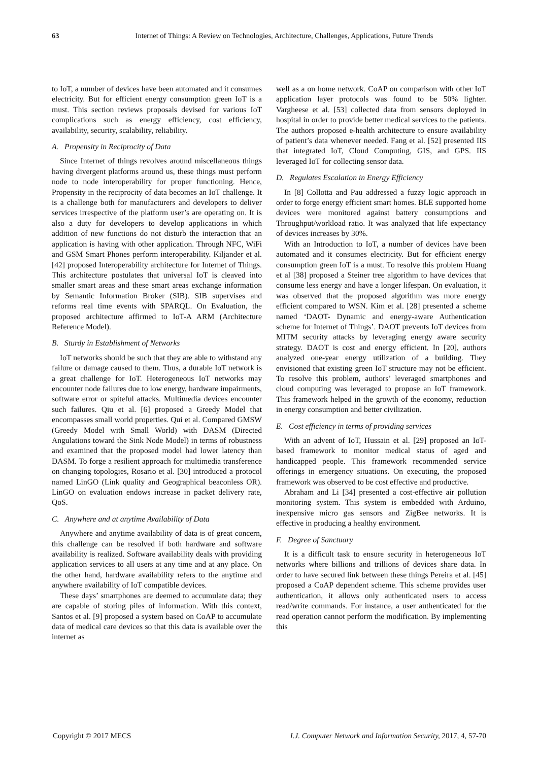63 Internet of Things: A Review on Technologies, Architecture, Challenges, Applications, Future Trends
to IoT, a number of devices have been automated and it consumes electricity. But for efficient energy consumption green IoT is a must. This section reviews proposals devised for various IoT complications such as energy efficiency, cost efficiency, availability, security, scalability, reliability.
A. Propensity in Reciprocity of Data
Since Internet of things revolves around miscellaneous things having divergent platforms around us, these things must perform node to node interoperability for proper functioning. Hence, Propensity in the reciprocity of data becomes an IoT challenge. It is a challenge both for manufacturers and developers to deliver services irrespective of the platform user’s are operating on. It is also a duty for developers to develop applications in which addition of new functions do not disturb the interaction that an application is having with other application. Through NFC, WiFi and GSM Smart Phones perform interoperability. Kiljander et al. [42] proposed Interoperability architecture for Internet of Things. This architecture postulates that universal IoT is cleaved into smaller smart areas and these smart areas exchange information by Semantic Information Broker (SIB). SIB supervises and reforms real time events with SPARQL. On Evaluation, the proposed architecture affirmed to IoT-A ARM (Architecture Reference Model).
B. Sturdy in Establishment of Networks
IoT networks should be such that they are able to withstand any failure or damage caused to them. Thus, a durable IoT network is a great challenge for IoT. Heterogeneous IoT networks may encounter node failures due to low energy, hardware impairments, software error or spiteful attacks. Multimedia devices encounter such failures. Qiu et al. [6] proposed a Greedy Model that encompasses small world properties. Qui et al. Compared GMSW (Greedy Model with Small World) with DASM (Directed Angulations toward the Sink Node Model) in terms of robustness and examined that the proposed model had lower latency than DASM. To forge a resilient approach for multimedia transference on changing topologies, Rosario et al. [30] introduced a protocol named LinGO (Link quality and Geographical beaconless OR). LinGO on evaluation endows increase in packet delivery rate, QoS.
C. Anywhere and at anytime Availability of Data
Anywhere and anytime availability of data is of great concern, this challenge can be resolved if both hardware and software availability is realized. Software availability deals with providing application services to all users at any time and at any place. On the other hand, hardware availability refers to the anytime and anywhere availability of IoT compatible devices.
These days’ smartphones are deemed to accumulate data; they are capable of storing piles of information. With this context, Santos et al. [9] proposed a system based on CoAP to accumulate data of medical care devices so that this data is available over the internet as
well as a on home network. CoAP on comparison with other IoT application layer protocols was found to be 50% lighter. Vargheese et al. [53] collected data from sensors deployed in hospital in order to provide better medical services to the patients. The authors proposed e-health architecture to ensure availability of patient’s data whenever needed. Fang et al. [52] presented IIS that integrated IoT, Cloud Computing, GIS, and GPS. IIS leveraged IoT for collecting sensor data.
D. Regulates Escalation in Energy Efficiency
In [8] Collotta and Pau addressed a fuzzy logic approach in order to forge energy efficient smart homes. BLE supported home devices were monitored against battery consumptions and Throughput/workload ratio. It was analyzed that life expectancy of devices increases by 30%.
With an Introduction to IoT, a number of devices have been automated and it consumes electricity. But for efficient energy consumption green IoT is a must. To resolve this problem Huang et al [38] proposed a Steiner tree algorithm to have devices that consume less energy and have a longer lifespan. On evaluation, it was observed that the proposed algorithm was more energy efficient compared to WSN. Kim et al. [28] presented a scheme named ‘DAOT- Dynamic and energy-aware Authentication scheme for Internet of Things’. DAOT prevents IoT devices from MITM security attacks by leveraging energy aware security strategy. DAOT is cost and energy efficient. In [20], authors analyzed one-year energy utilization of a building. They envisioned that existing green IoT structure may not be efficient. To resolve this problem, authors’ leveraged smartphones and cloud computing was leveraged to propose an IoT framework. This framework helped in the growth of the economy, reduction in energy consumption and better civilization.
E. Cost efficiency in terms of providing services
With an advent of IoT, Hussain et al. [29] proposed an IoT-based framework to monitor medical status of aged and handicapped people. This framework recommended service offerings in emergency situations. On executing, the proposed framework was observed to be cost effective and productive.
Abraham and Li [34] presented a cost-effective air pollution monitoring system. This system is embedded with Arduino, inexpensive micro gas sensors and ZigBee networks. It is effective in producing a healthy environment.
F. Degree of Sanctuary
It is a difficult task to ensure security in heterogeneous IoT networks where billions and trillions of devices share data. In order to have secured link between these things Pereira et al. [45] proposed a CoAP dependent scheme. This scheme provides user authentication, it allows only authenticated users to access read/write commands. For instance, a user authenticated for the read operation cannot perform the modification. By implementing this
Copyright © 2017 MECS I.J. Computer Network and Information Security, 2017, 4, 57-70